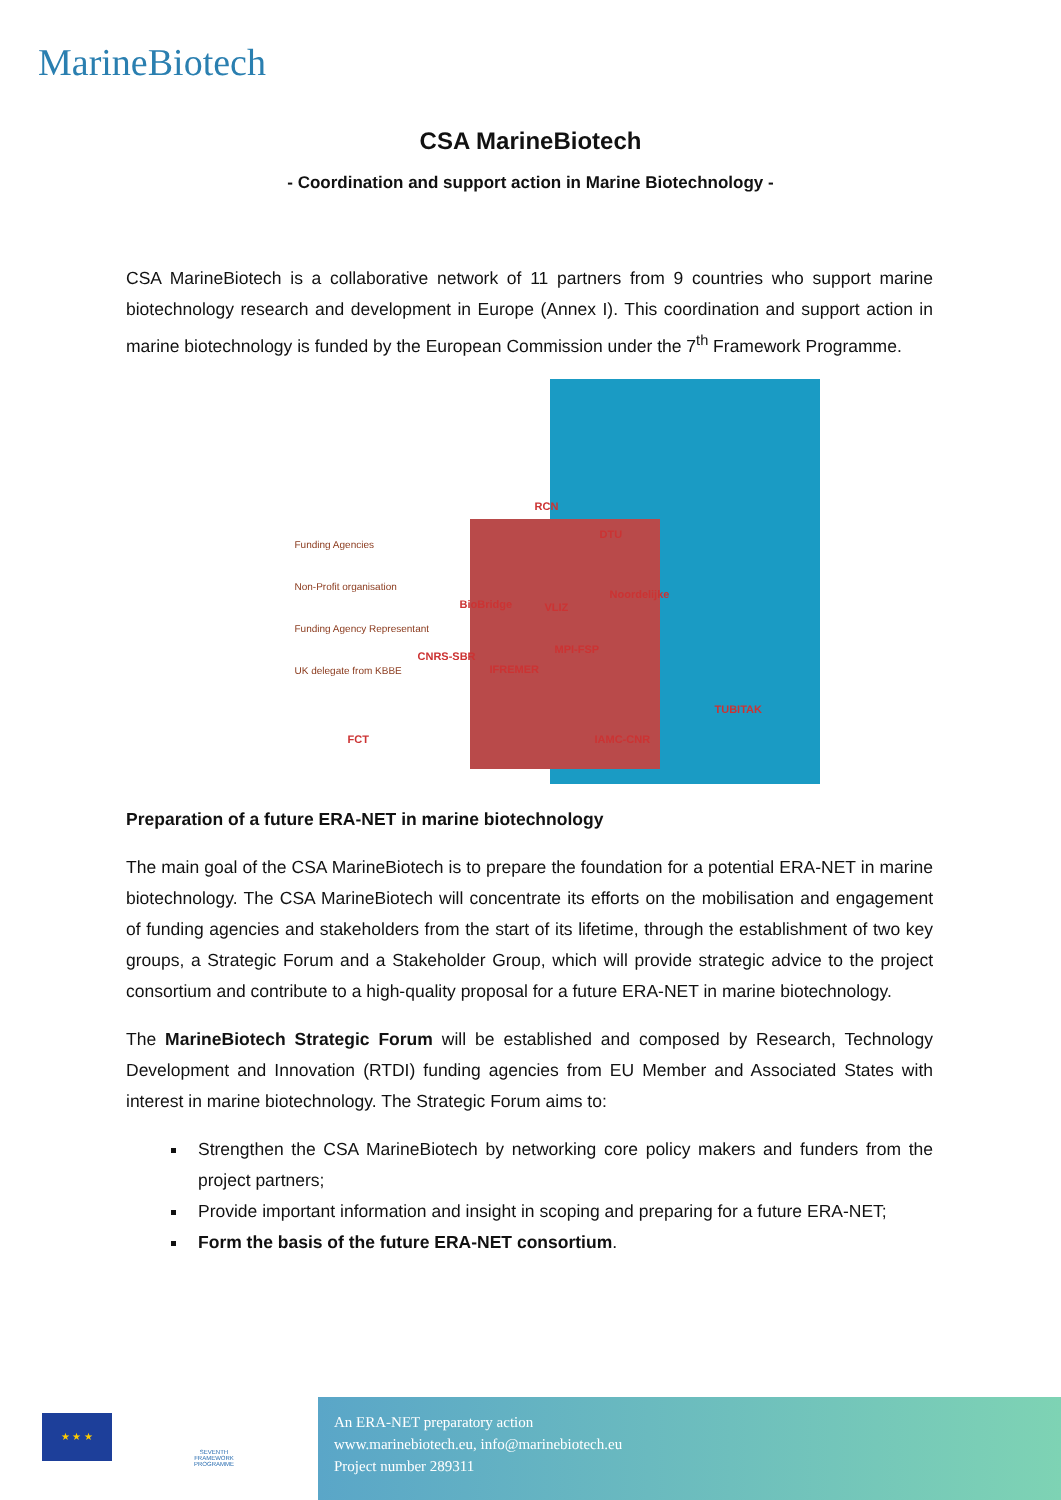MarineBiotech
CSA MarineBiotech
- Coordination and support action in Marine Biotechnology -
CSA MarineBiotech is a collaborative network of 11 partners from 9 countries who support marine biotechnology research and development in Europe (Annex I). This coordination and support action in marine biotechnology is funded by the European Commission under the 7<sup>th</sup> Framework Programme.
Funding Agencies
Non-Profit organisation
Funding Agency Representant
UK delegate from KBBE
RCN
DTU
BioBridge VLIZ
Noordelijke
CNRS-SBR
IFREMER
MPI-FSP
TUBITAK
FCT IAMC-CNR
Preparation of a future ERA-NET in marine biotechnology
The main goal of the CSA MarineBiotech is to prepare the foundation for a potential ERA-NET in marine biotechnology. The CSA MarineBiotech will concentrate its efforts on the mobilisation and engagement of funding agencies and stakeholders from the start of its lifetime, through the establishment of two key groups, a Strategic Forum and a Stakeholder Group, which will provide strategic advice to the project consortium and contribute to a high-quality proposal for a future ERA-NET in marine biotechnology.
The MarineBiotech Strategic Forum will be established and composed by Research, Technology Development and Innovation (RTDI) funding agencies from EU Member and Associated States with interest in marine biotechnology. The Strategic Forum aims to:
Strengthen the CSA MarineBiotech by networking core policy makers and funders from the project partners;
Provide important information and insight in scoping and preparing for a future ERA-NET;
Form the basis of the future ERA-NET consortium.
★ ★ ★
SEVENTH FRAMEWORK PROGRAMME
An ERA-NET preparatory action
www.marinebiotech.eu, info@marinebiotech.eu
Project number 289311